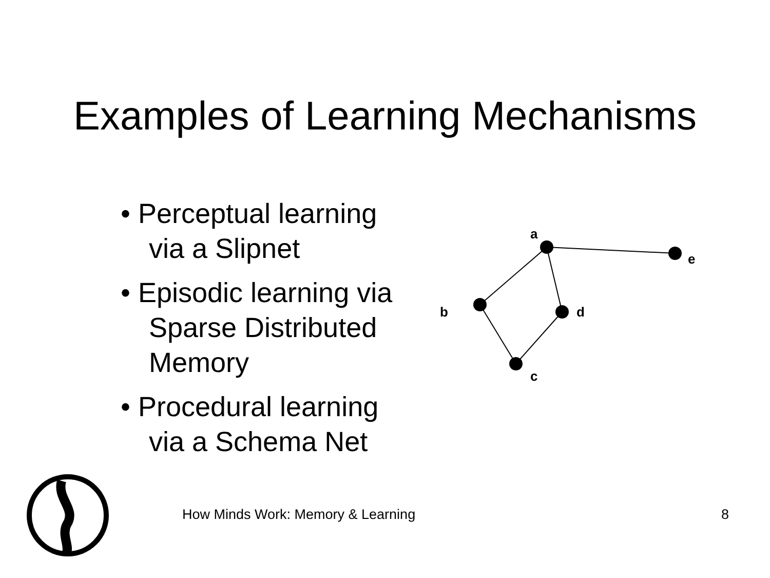Examples of Learning Mechanisms
• Perceptual learning via a Slipnet
• Episodic learning via Sparse Distributed Memory
• Procedural learning via a Schema Net
a
e
b
d
c
How Minds Work: Memory & Learning 8